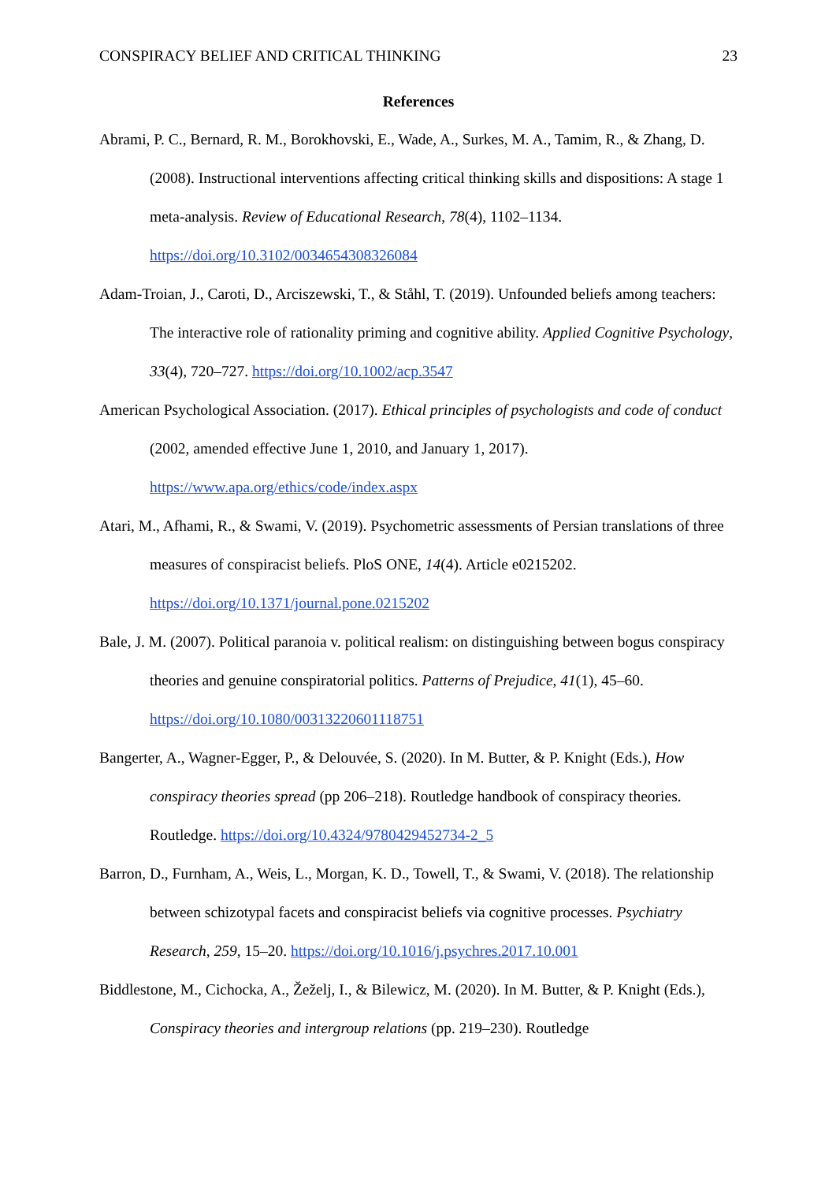CONSPIRACY BELIEF AND CRITICAL THINKING 23
References
Abrami, P. C., Bernard, R. M., Borokhovski, E., Wade, A., Surkes, M. A., Tamim, R., & Zhang, D. (2008). Instructional interventions affecting critical thinking skills and dispositions: A stage 1 meta-analysis. Review of Educational Research, 78(4), 1102–1134. https://doi.org/10.3102/0034654308326084
Adam-Troian, J., Caroti, D., Arciszewski, T., & Ståhl, T. (2019). Unfounded beliefs among teachers: The interactive role of rationality priming and cognitive ability. Applied Cognitive Psychology, 33(4), 720–727. https://doi.org/10.1002/acp.3547
American Psychological Association. (2017). Ethical principles of psychologists and code of conduct (2002, amended effective June 1, 2010, and January 1, 2017). https://www.apa.org/ethics/code/index.aspx
Atari, M., Afhami, R., & Swami, V. (2019). Psychometric assessments of Persian translations of three measures of conspiracist beliefs. PloS ONE, 14(4). Article e0215202. https://doi.org/10.1371/journal.pone.0215202
Bale, J. M. (2007). Political paranoia v. political realism: on distinguishing between bogus conspiracy theories and genuine conspiratorial politics. Patterns of Prejudice, 41(1), 45–60. https://doi.org/10.1080/00313220601118751
Bangerter, A., Wagner-Egger, P., & Delouvée, S. (2020). In M. Butter, & P. Knight (Eds.), How conspiracy theories spread (pp 206–218). Routledge handbook of conspiracy theories. Routledge. https://doi.org/10.4324/9780429452734-2_5
Barron, D., Furnham, A., Weis, L., Morgan, K. D., Towell, T., & Swami, V. (2018). The relationship between schizotypal facets and conspiracist beliefs via cognitive processes. Psychiatry Research, 259, 15–20. https://doi.org/10.1016/j.psychres.2017.10.001
Biddlestone, M., Cichocka, A., Žeželj, I., & Bilewicz, M. (2020). In M. Butter, & P. Knight (Eds.), Conspiracy theories and intergroup relations (pp. 219–230). Routledge